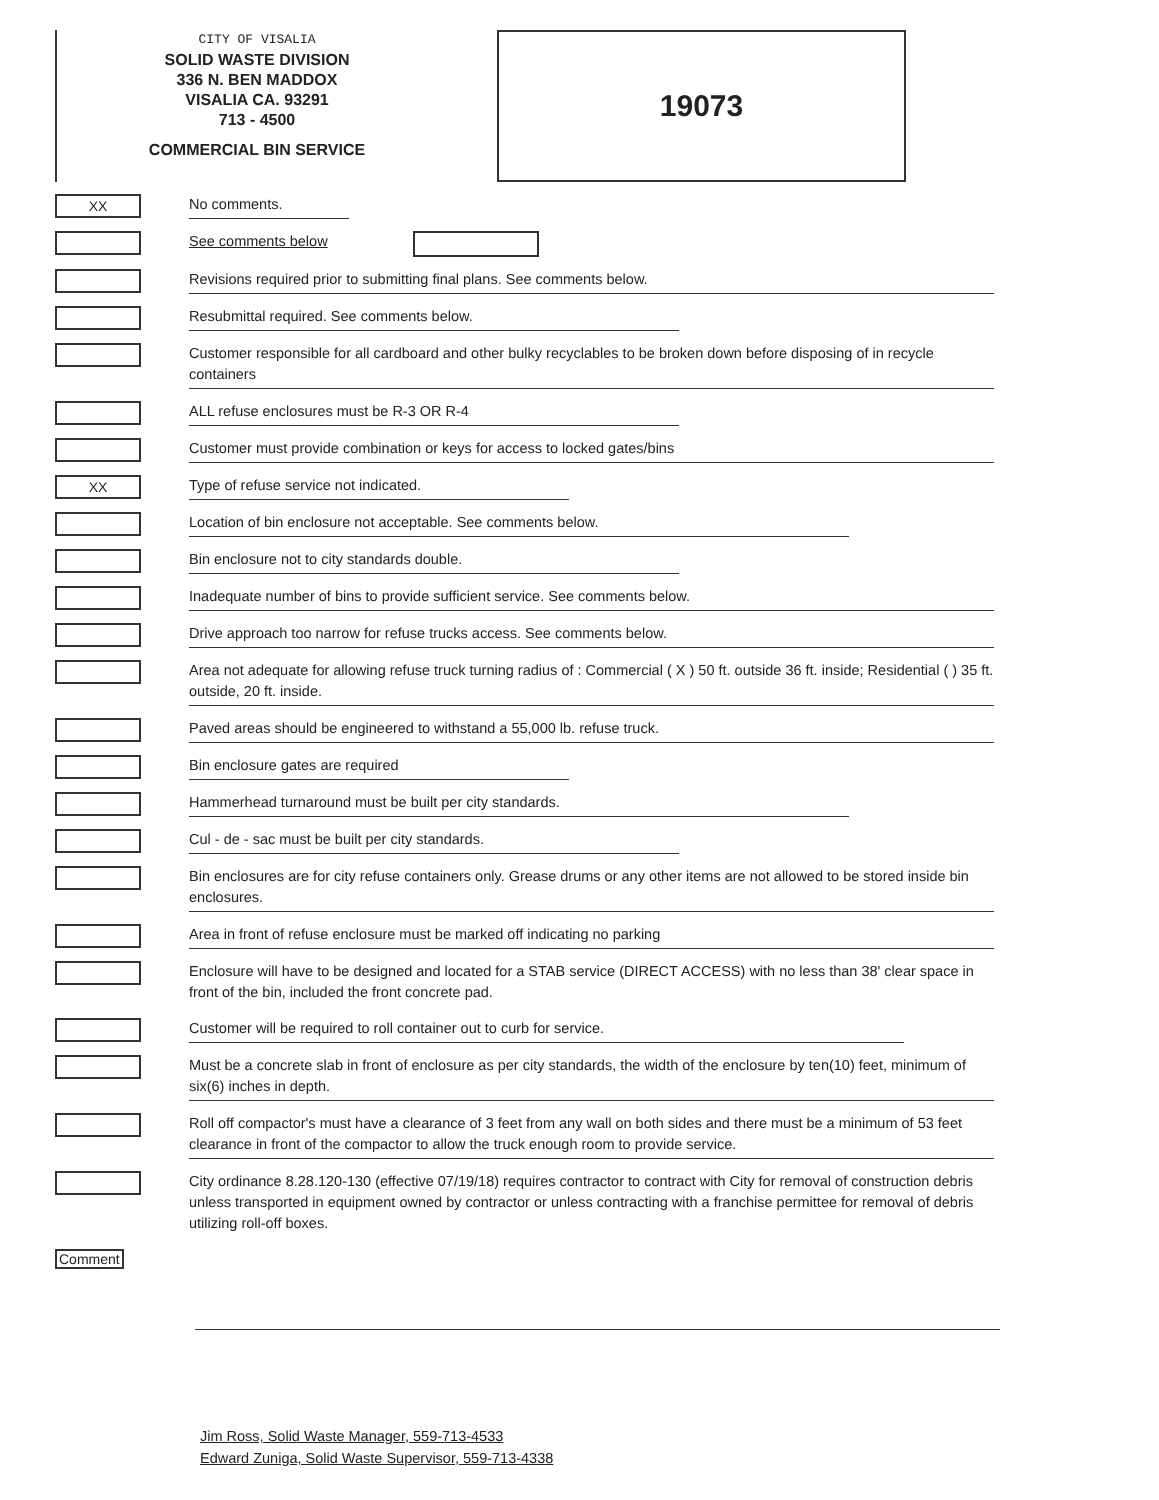CITY OF VISALIA
SOLID WASTE DIVISION
336 N. BEN MADDOX
VISALIA CA. 93291
713 - 4500
COMMERCIAL BIN SERVICE
19073
XX
No comments.
See comments below
Revisions required prior to submitting final plans. See comments below.
Resubmittal required. See comments below.
Customer responsible for all cardboard and other bulky recyclables to be broken down before disposing of in recycle containers
ALL refuse enclosures must be R-3 OR R-4
Customer must provide combination or keys for access to locked gates/bins
XX
Type of refuse service not indicated.
Location of bin enclosure not acceptable. See comments below.
Bin enclosure not to city standards double.
Inadequate number of bins to provide sufficient service. See comments below.
Drive approach too narrow for refuse trucks access. See comments below.
Area not adequate for allowing refuse truck turning radius of : Commercial ( X ) 50 ft. outside 36 ft. inside; Residential ( ) 35 ft. outside, 20 ft. inside.
Paved areas should be engineered to withstand a 55,000 lb. refuse truck.
Bin enclosure gates are required
Hammerhead turnaround must be built per city standards.
Cul - de - sac must be built per city standards.
Bin enclosures are for city refuse containers only. Grease drums or any other items are not allowed to be stored inside bin enclosures.
Area in front of refuse enclosure must be marked off indicating no parking
Enclosure will have to be designed and located for a STAB service (DIRECT ACCESS) with no less than 38' clear space in front of the bin, included the front concrete pad.
Customer will be required to roll container out to curb for service.
Must be a concrete slab in front of enclosure as per city standards, the width of the enclosure by ten(10) feet, minimum of six(6) inches in depth.
Roll off compactor's must have a clearance of 3 feet from any wall on both sides and there must be a minimum of 53 feet clearance in front of the compactor to allow the truck enough room to provide service.
City ordinance 8.28.120-130 (effective 07/19/18) requires contractor to contract with City for removal of construction debris unless transported in equipment owned by contractor or unless contracting with a franchise permittee for removal of debris utilizing roll-off boxes.
Comment
Jim Ross, Solid Waste Manager, 559-713-4533
Edward Zuniga, Solid Waste Supervisor, 559-713-4338